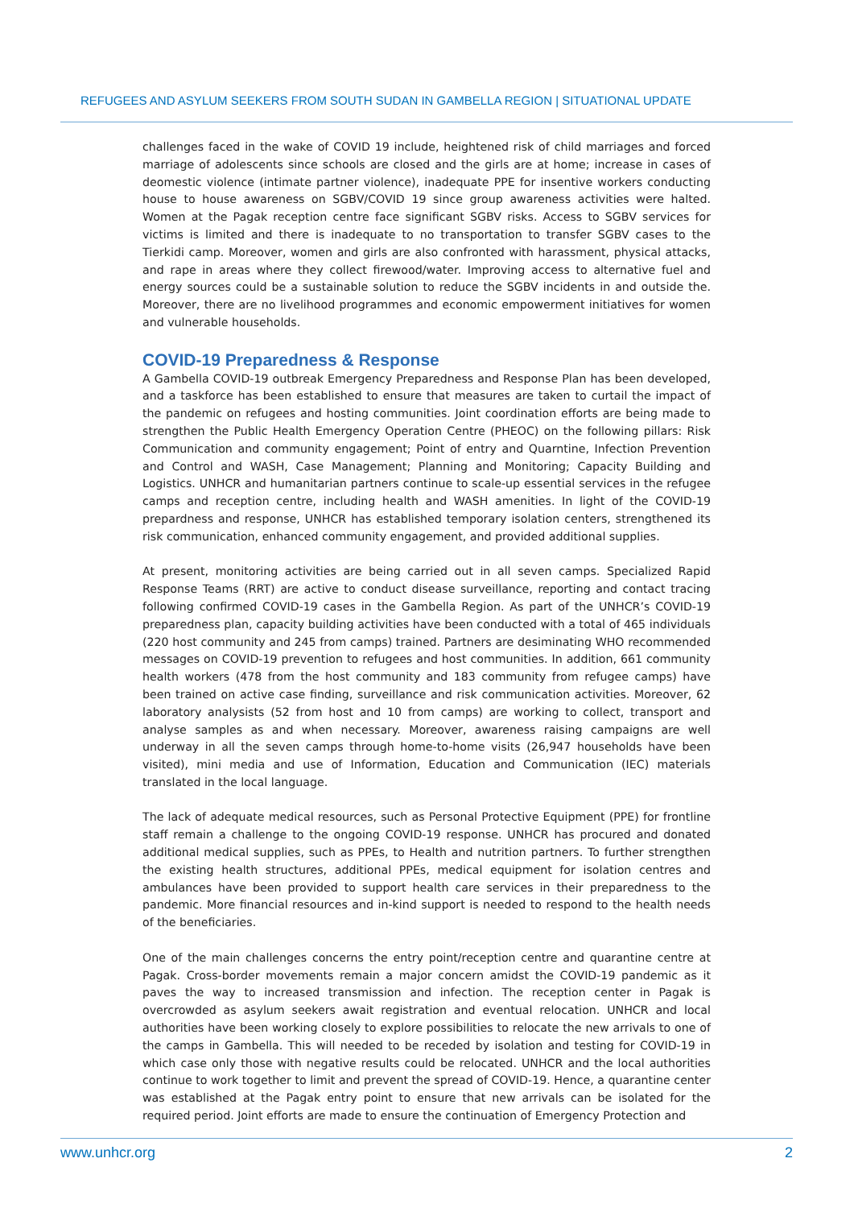REFUGEES AND ASYLUM SEEKERS FROM SOUTH SUDAN IN GAMBELLA REGION | SITUATIONAL UPDATE
challenges faced in the wake of COVID 19 include, heightened risk of child marriages and forced marriage of adolescents since schools are closed and the girls are at home; increase in cases of deomestic violence (intimate partner violence), inadequate PPE for insentive workers conducting house to house awareness on SGBV/COVID 19 since group awareness activities were halted. Women at the Pagak reception centre face significant SGBV risks. Access to SGBV services for victims is limited and there is inadequate to no transportation to transfer SGBV cases to the Tierkidi camp. Moreover, women and girls are also confronted with harassment, physical attacks, and rape in areas where they collect firewood/water. Improving access to alternative fuel and energy sources could be a sustainable solution to reduce the SGBV incidents in and outside the. Moreover, there are no livelihood programmes and economic empowerment initiatives for women and vulnerable households.
COVID-19 Preparedness & Response
A Gambella COVID-19 outbreak Emergency Preparedness and Response Plan has been developed, and a taskforce has been established to ensure that measures are taken to curtail the impact of the pandemic on refugees and hosting communities. Joint coordination efforts are being made to strengthen the Public Health Emergency Operation Centre (PHEOC) on the following pillars: Risk Communication and community engagement; Point of entry and Quarntine, Infection Prevention and Control and WASH, Case Management; Planning and Monitoring; Capacity Building and Logistics. UNHCR and humanitarian partners continue to scale-up essential services in the refugee camps and reception centre, including health and WASH amenities. In light of the COVID-19 prepardness and response, UNHCR has established temporary isolation centers, strengthened its risk communication, enhanced community engagement, and provided additional supplies.
At present, monitoring activities are being carried out in all seven camps. Specialized Rapid Response Teams (RRT) are active to conduct disease surveillance, reporting and contact tracing following confirmed COVID-19 cases in the Gambella Region. As part of the UNHCR’s COVID-19 preparedness plan, capacity building activities have been conducted with a total of 465 individuals (220 host community and 245 from camps) trained. Partners are desiminating WHO recommended messages on COVID-19 prevention to refugees and host communities. In addition, 661 community health workers (478 from the host community and 183 community from refugee camps) have been trained on active case finding, surveillance and risk communication activities. Moreover, 62 laboratory analysists (52 from host and 10 from camps) are working to collect, transport and analyse samples as and when necessary. Moreover, awareness raising campaigns are well underway in all the seven camps through home-to-home visits (26,947 households have been visited), mini media and use of Information, Education and Communication (IEC) materials translated in the local language.
The lack of adequate medical resources, such as Personal Protective Equipment (PPE) for frontline staff remain a challenge to the ongoing COVID-19 response. UNHCR has procured and donated additional medical supplies, such as PPEs, to Health and nutrition partners. To further strengthen the existing health structures, additional PPEs, medical equipment for isolation centres and ambulances have been provided to support health care services in their preparedness to the pandemic. More financial resources and in-kind support is needed to respond to the health needs of the beneficiaries.
One of the main challenges concerns the entry point/reception centre and quarantine centre at Pagak. Cross-border movements remain a major concern amidst the COVID-19 pandemic as it paves the way to increased transmission and infection. The reception center in Pagak is overcrowded as asylum seekers await registration and eventual relocation. UNHCR and local authorities have been working closely to explore possibilities to relocate the new arrivals to one of the camps in Gambella. This will needed to be receded by isolation and testing for COVID-19 in which case only those with negative results could be relocated. UNHCR and the local authorities continue to work together to limit and prevent the spread of COVID-19. Hence, a quarantine center was established at the Pagak entry point to ensure that new arrivals can be isolated for the required period. Joint efforts are made to ensure the continuation of Emergency Protection and
www.unhcr.org 2